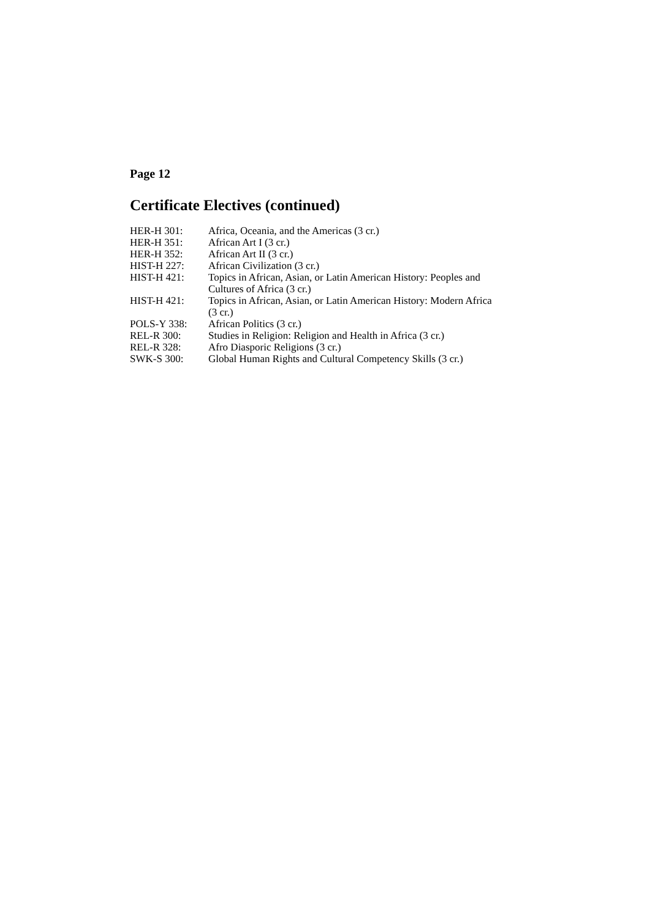Page 12
Certificate Electives (continued)
| HER-H 301: | Africa, Oceania, and the Americas (3 cr.) |
| HER-H 351: | African Art I (3 cr.) |
| HER-H 352: | African Art II (3 cr.) |
| HIST-H 227: | African Civilization (3 cr.) |
| HIST-H 421: | Topics in African, Asian, or Latin American History: Peoples and Cultures of Africa (3 cr.) |
| HIST-H 421: | Topics in African, Asian, or Latin American History: Modern Africa (3 cr.) |
| POLS-Y 338: | African Politics (3 cr.) |
| REL-R 300: | Studies in Religion: Religion and Health in Africa (3 cr.) |
| REL-R 328: | Afro Diasporic Religions (3 cr.) |
| SWK-S 300: | Global Human Rights and Cultural Competency Skills (3 cr.) |